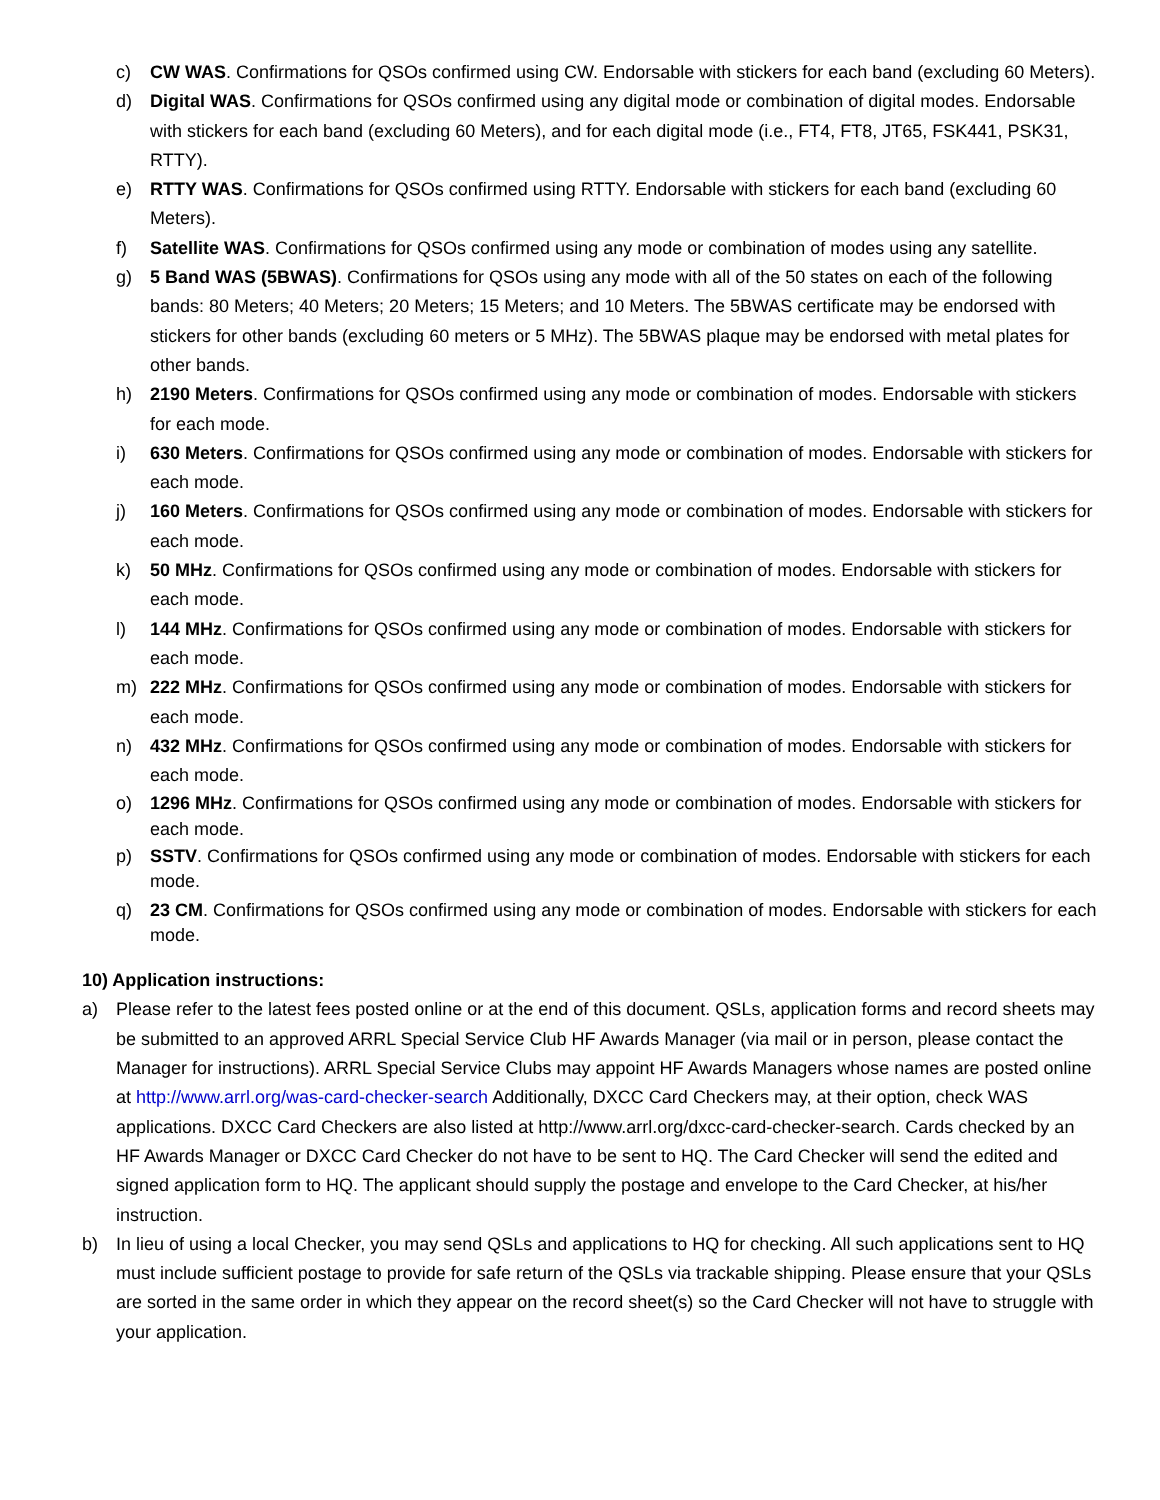c) CW WAS. Confirmations for QSOs confirmed using CW. Endorsable with stickers for each band (excluding 60 Meters).
d) Digital WAS. Confirmations for QSOs confirmed using any digital mode or combination of digital modes. Endorsable with stickers for each band (excluding 60 Meters), and for each digital mode (i.e., FT4, FT8, JT65, FSK441, PSK31, RTTY).
e) RTTY WAS. Confirmations for QSOs confirmed using RTTY. Endorsable with stickers for each band (excluding 60 Meters).
f) Satellite WAS. Confirmations for QSOs confirmed using any mode or combination of modes using any satellite.
g) 5 Band WAS (5BWAS). Confirmations for QSOs using any mode with all of the 50 states on each of the following bands: 80 Meters; 40 Meters; 20 Meters; 15 Meters; and 10 Meters. The 5BWAS certificate may be endorsed with stickers for other bands (excluding 60 meters or 5 MHz). The 5BWAS plaque may be endorsed with metal plates for other bands.
h) 2190 Meters. Confirmations for QSOs confirmed using any mode or combination of modes. Endorsable with stickers for each mode.
i) 630 Meters. Confirmations for QSOs confirmed using any mode or combination of modes. Endorsable with stickers for each mode.
j) 160 Meters. Confirmations for QSOs confirmed using any mode or combination of modes. Endorsable with stickers for each mode.
k) 50 MHz. Confirmations for QSOs confirmed using any mode or combination of modes. Endorsable with stickers for each mode.
l) 144 MHz. Confirmations for QSOs confirmed using any mode or combination of modes. Endorsable with stickers for each mode.
m) 222 MHz. Confirmations for QSOs confirmed using any mode or combination of modes. Endorsable with stickers for each mode.
n) 432 MHz. Confirmations for QSOs confirmed using any mode or combination of modes. Endorsable with stickers for each mode.
o) 1296 MHz. Confirmations for QSOs confirmed using any mode or combination of modes. Endorsable with stickers for each mode.
p) SSTV. Confirmations for QSOs confirmed using any mode or combination of modes. Endorsable with stickers for each mode.
q) 23 CM. Confirmations for QSOs confirmed using any mode or combination of modes. Endorsable with stickers for each mode.
10) Application instructions:
a) Please refer to the latest fees posted online or at the end of this document. QSLs, application forms and record sheets may be submitted to an approved ARRL Special Service Club HF Awards Manager (via mail or in person, please contact the Manager for instructions). ARRL Special Service Clubs may appoint HF Awards Managers whose names are posted online at http://www.arrl.org/was-card-checker-search Additionally, DXCC Card Checkers may, at their option, check WAS applications. DXCC Card Checkers are also listed at http://www.arrl.org/dxcc-card-checker-search. Cards checked by an HF Awards Manager or DXCC Card Checker do not have to be sent to HQ. The Card Checker will send the edited and signed application form to HQ. The applicant should supply the postage and envelope to the Card Checker, at his/her instruction.
b) In lieu of using a local Checker, you may send QSLs and applications to HQ for checking. All such applications sent to HQ must include sufficient postage to provide for safe return of the QSLs via trackable shipping. Please ensure that your QSLs are sorted in the same order in which they appear on the record sheet(s) so the Card Checker will not have to struggle with your application.